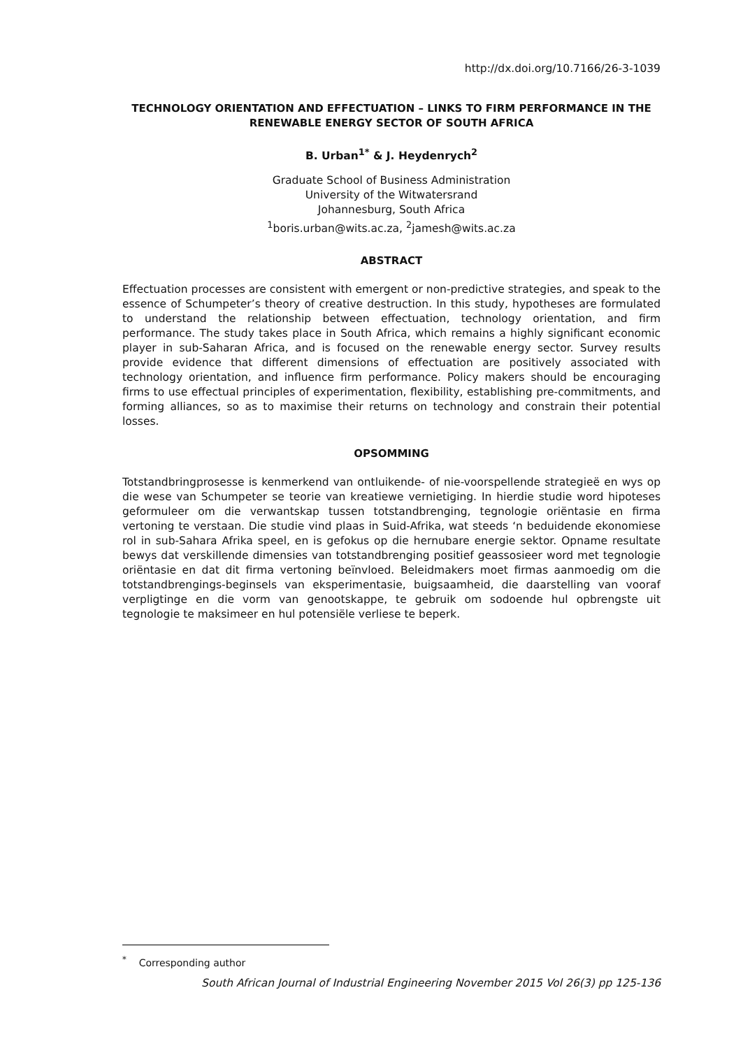http://dx.doi.org/10.7166/26-3-1039
TECHNOLOGY ORIENTATION AND EFFECTUATION – LINKS TO FIRM PERFORMANCE IN THE RENEWABLE ENERGY SECTOR OF SOUTH AFRICA
B. Urban<sup>1*</sup> & J. Heydenrych<sup>2</sup>
Graduate School of Business Administration
University of the Witwatersrand
Johannesburg, South Africa
<sup>1</sup> boris.urban@wits.ac.za, <sup>2</sup>jamesh@wits.ac.za
ABSTRACT
Effectuation processes are consistent with emergent or non-predictive strategies, and speak to the essence of Schumpeter’s theory of creative destruction. In this study, hypotheses are formulated to understand the relationship between effectuation, technology orientation, and firm performance. The study takes place in South Africa, which remains a highly significant economic player in sub-Saharan Africa, and is focused on the renewable energy sector. Survey results provide evidence that different dimensions of effectuation are positively associated with technology orientation, and influence firm performance. Policy makers should be encouraging firms to use effectual principles of experimentation, flexibility, establishing pre-commitments, and forming alliances, so as to maximise their returns on technology and constrain their potential losses.
OPSOMMING
Totstandbringprosesse is kenmerkend van ontluikende- of nie-voorspellende strategieë en wys op die wese van Schumpeter se teorie van kreatiewe vernietiging. In hierdie studie word hipoteses geformuleer om die verwantskap tussen totstandbrenging, tegnologie oriëntasie en firma vertoning te verstaan. Die studie vind plaas in Suid-Afrika, wat steeds ‘n beduidende ekonomiese rol in sub-Sahara Afrika speel, en is gefokus op die hernubare energie sektor. Opname resultate bewys dat verskillende dimensies van totstandbrenging positief geassosieer word met tegnologie oriëntasie en dat dit firma vertoning beïnvloed. Beleidmakers moet firmas aanmoedig om die totstandbrengings-beginsels van eksperimentasie, buigsaamheid, die daarstelling van vooraf verpligtinge en die vorm van genootskappe, te gebruik om sodoende hul opbrengste uit tegnologie te maksimeer en hul potensiële verliese te beperk.
<sup>*</sup> Corresponding author
South African Journal of Industrial Engineering November 2015 Vol 26(3) pp 125-136